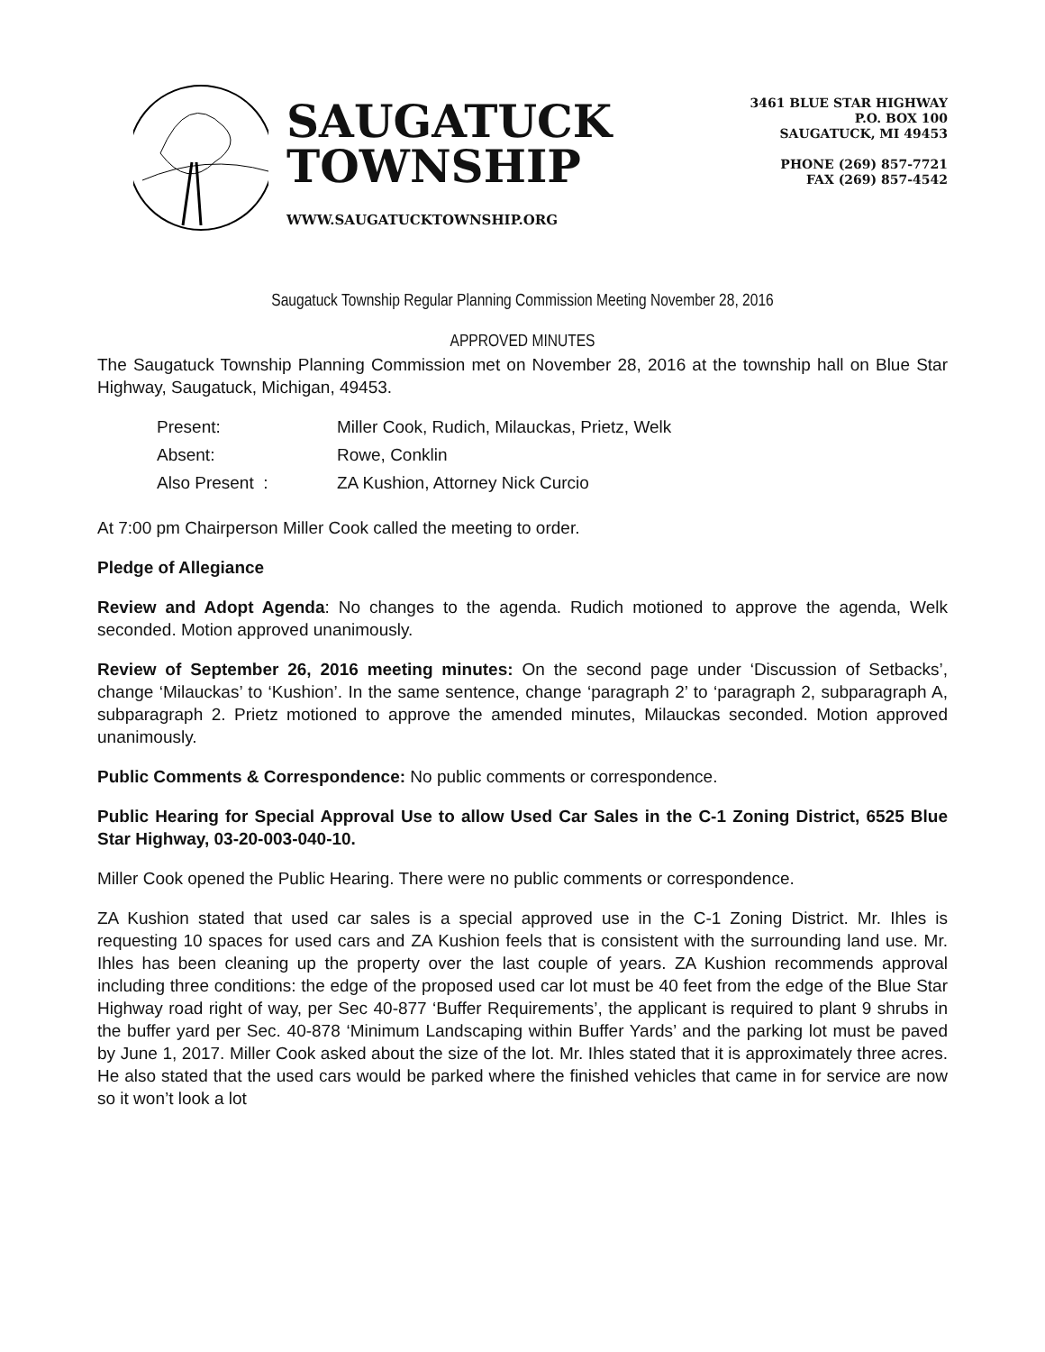SAUGATUCK
TOWNSHIP
WWW.SAUGATUCKTOWNSHIP.ORG
3461 BLUE STAR HIGHWAY
P.O. BOX 100
SAUGATUCK, MI 49453
PHONE (269) 857-7721
FAX (269) 857-4542
Saugatuck Township Regular Planning Commission Meeting November 28, 2016
APPROVED MINUTES
The Saugatuck Township Planning Commission met on November 28, 2016 at the township hall on Blue Star Highway, Saugatuck, Michigan, 49453.
| Present: | Miller Cook, Rudich, Milauckas, Prietz, Welk |
| Absent: | Rowe, Conklin |
| Also Present : | ZA Kushion, Attorney Nick Curcio |
At 7:00 pm Chairperson Miller Cook called the meeting to order.
Pledge of Allegiance
Review and Adopt Agenda: No changes to the agenda. Rudich motioned to approve the agenda, Welk seconded. Motion approved unanimously.
Review of September 26, 2016 meeting minutes: On the second page under ‘Discussion of Setbacks’, change ‘Milauckas’ to ‘Kushion’. In the same sentence, change ‘paragraph 2’ to ‘paragraph 2, subparagraph A, subparagraph 2. Prietz motioned to approve the amended minutes, Milauckas seconded. Motion approved unanimously.
Public Comments & Correspondence: No public comments or correspondence.
Public Hearing for Special Approval Use to allow Used Car Sales in the C-1 Zoning District, 6525 Blue Star Highway, 03-20-003-040-10.
Miller Cook opened the Public Hearing. There were no public comments or correspondence.
ZA Kushion stated that used car sales is a special approved use in the C-1 Zoning District. Mr. Ihles is requesting 10 spaces for used cars and ZA Kushion feels that is consistent with the surrounding land use. Mr. Ihles has been cleaning up the property over the last couple of years. ZA Kushion recommends approval including three conditions: the edge of the proposed used car lot must be 40 feet from the edge of the Blue Star Highway road right of way, per Sec 40-877 ‘Buffer Requirements’, the applicant is required to plant 9 shrubs in the buffer yard per Sec. 40-878 ‘Minimum Landscaping within Buffer Yards’ and the parking lot must be paved by June 1, 2017. Miller Cook asked about the size of the lot. Mr. Ihles stated that it is approximately three acres. He also stated that the used cars would be parked where the finished vehicles that came in for service are now so it won’t look a lot